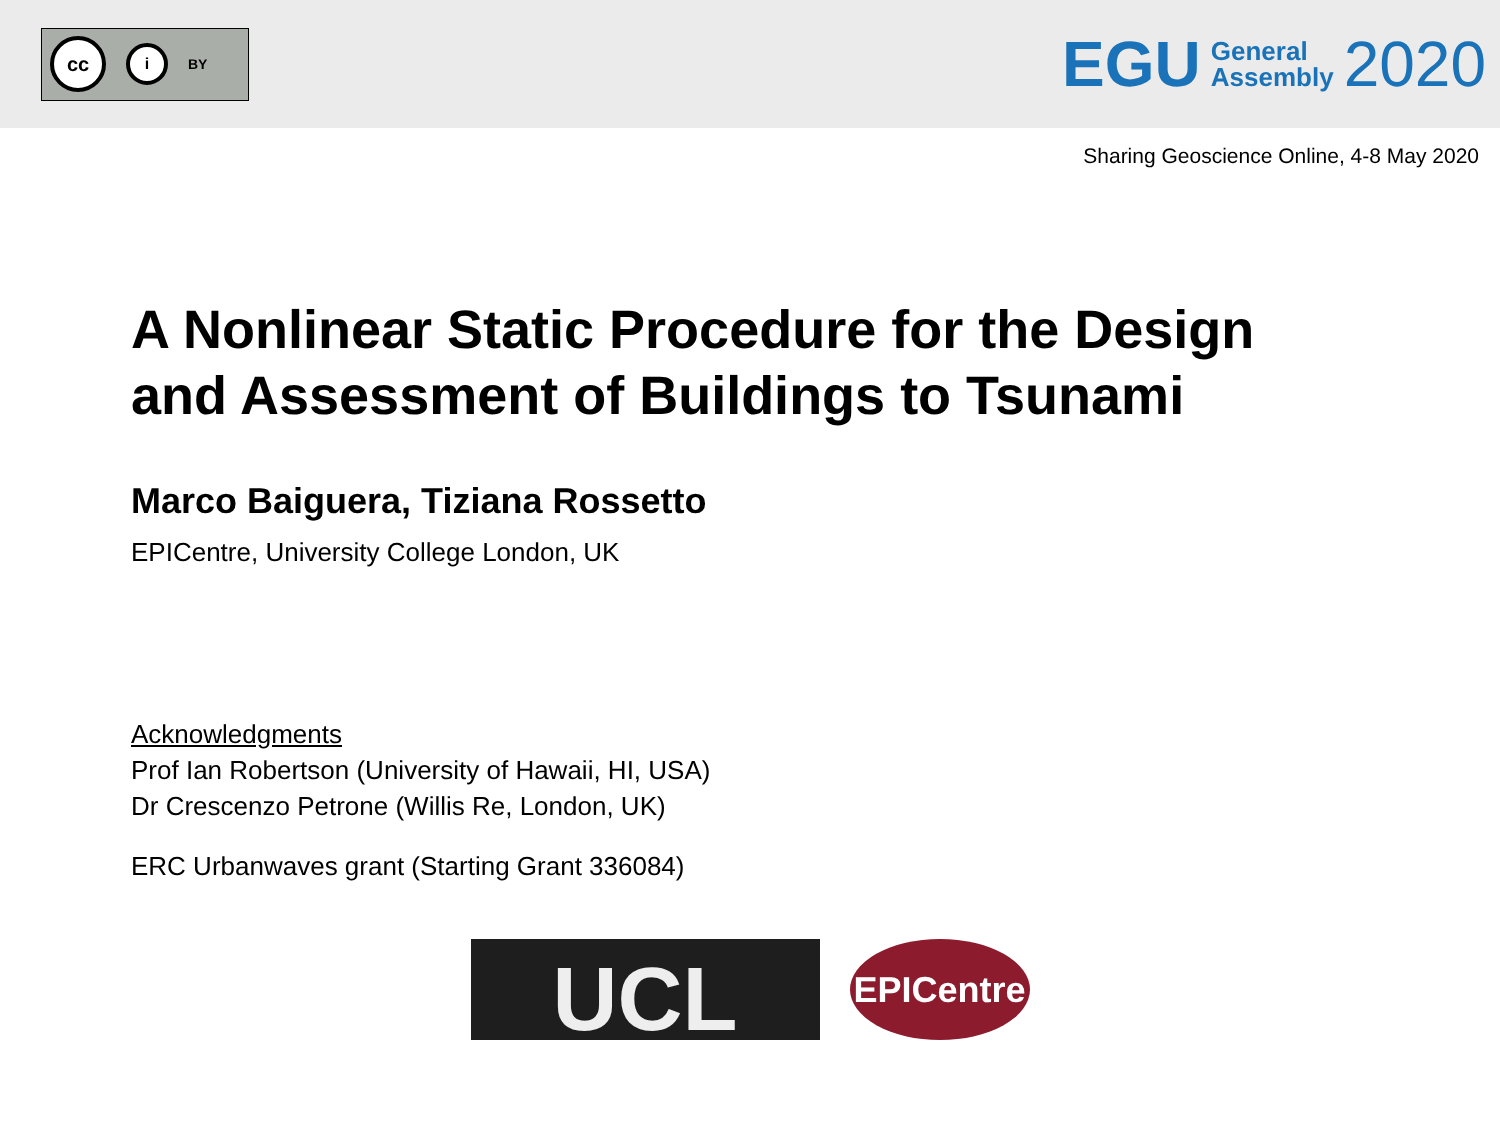cc i BY
EGU General
Assembly 2020
Sharing Geoscience Online, 4-8 May 2020
A Nonlinear Static Procedure for the Design
and Assessment of Buildings to Tsunami
Marco Baiguera, Tiziana Rossetto
EPICentre, University College London, UK
Acknowledgments
Prof Ian Robertson (University of Hawaii, HI, USA)
Dr Crescenzo Petrone (Willis Re, London, UK)
ERC Urbanwaves grant (Starting Grant 336084)
UCL
EPICentre